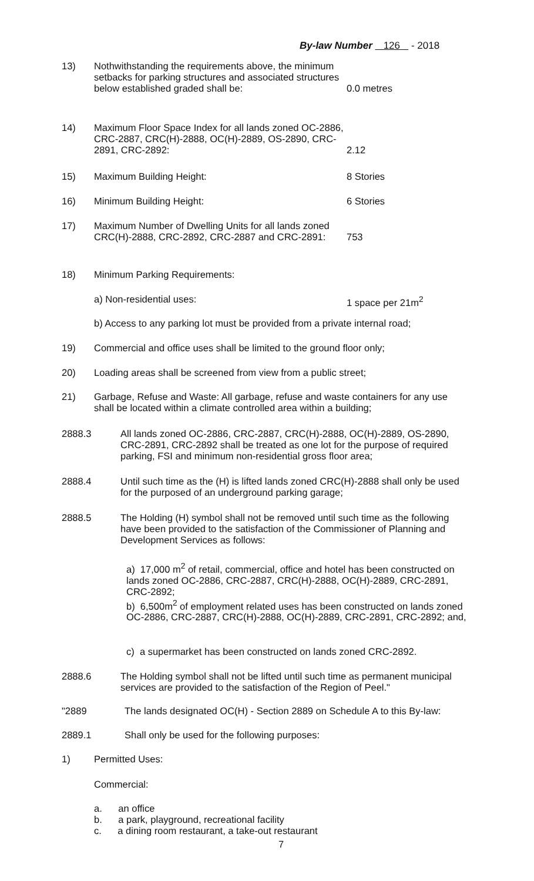By-law Number 126 - 2018
13) Nothwithstanding the requirements above, the minimum setbacks for parking structures and associated structures below established graded shall be:
0.0 metres
14) Maximum Floor Space Index for all lands zoned OC-2886, CRC-2887, CRC(H)-2888, OC(H)-2889, OS-2890, CRC-2891, CRC-2892:
2.12
15) Maximum Building Height: 8 Stories
16) Minimum Building Height: 6 Stories
17) Maximum Number of Dwelling Units for all lands zoned CRC(H)-2888, CRC-2892, CRC-2887 and CRC-2891:
753
18) Minimum Parking Requirements:
a) Non-residential uses: 1 space per 21m<sup>2</sup>
b) Access to any parking lot must be provided from a private internal road;
19) Commercial and office uses shall be limited to the ground floor only;
20) Loading areas shall be screened from view from a public street;
21) Garbage, Refuse and Waste: All garbage, refuse and waste containers for any use shall be located within a climate controlled area within a building;
2888.3 All lands zoned OC-2886, CRC-2887, CRC(H)-2888, OC(H)-2889, OS-2890, CRC-2891, CRC-2892 shall be treated as one lot for the purpose of required parking, FSI and minimum non-residential gross floor area;
2888.4 Until such time as the (H) is lifted lands zoned CRC(H)-2888 shall only be used for the purposed of an underground parking garage;
2888.5 The Holding (H) symbol shall not be removed until such time as the following have been provided to the satisfaction of the Commissioner of Planning and Development Services as follows:
a) 17,000 m<sup>2</sup> of retail, commercial, office and hotel has been constructed on lands zoned OC-2886, CRC-2887, CRC(H)-2888, OC(H)-2889, CRC-2891, CRC-2892;
b) 6,500m<sup>2</sup> of employment related uses has been constructed on lands zoned OC-2886, CRC-2887, CRC(H)-2888, OC(H)-2889, CRC-2891, CRC-2892; and,
c) a supermarket has been constructed on lands zoned CRC-2892.
2888.6 The Holding symbol shall not be lifted until such time as permanent municipal services are provided to the satisfaction of the Region of Peel."
"2889 The lands designated OC(H) - Section 2889 on Schedule A to this By-law:
2889.1 Shall only be used for the following purposes:
1) Permitted Uses:
Commercial:
a. an office
b. a park, playground, recreational facility
c. a dining room restaurant, a take-out restaurant
7